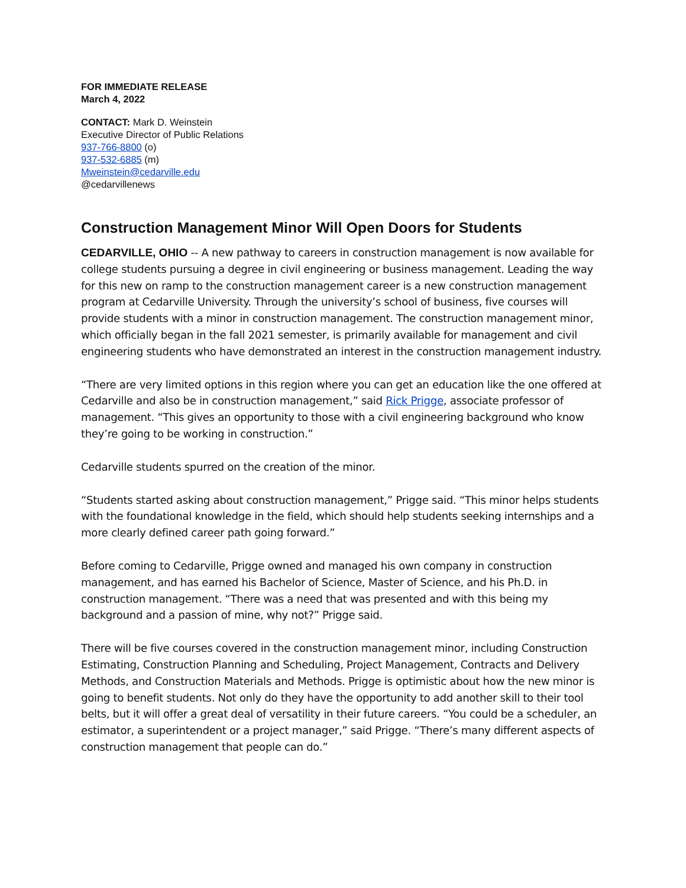FOR IMMEDIATE RELEASE
March 4, 2022
CONTACT: Mark D. Weinstein
Executive Director of Public Relations
937-766-8800 (o)
937-532-6885 (m)
Mweinstein@cedarville.edu
@cedarvillenews
Construction Management Minor Will Open Doors for Students
CEDARVILLE, OHIO -- A new pathway to careers in construction management is now available for college students pursuing a degree in civil engineering or business management. Leading the way for this new on ramp to the construction management career is a new construction management program at Cedarville University. Through the university’s school of business, five courses will provide students with a minor in construction management. The construction management minor, which officially began in the fall 2021 semester, is primarily available for management and civil engineering students who have demonstrated an interest in the construction management industry.
“There are very limited options in this region where you can get an education like the one offered at Cedarville and also be in construction management,” said Rick Prigge, associate professor of management. “This gives an opportunity to those with a civil engineering background who know they’re going to be working in construction.”
Cedarville students spurred on the creation of the minor.
“Students started asking about construction management,” Prigge said. “This minor helps students with the foundational knowledge in the field, which should help students seeking internships and a more clearly defined career path going forward.”
Before coming to Cedarville, Prigge owned and managed his own company in construction management, and has earned his Bachelor of Science, Master of Science, and his Ph.D. in construction management. “There was a need that was presented and with this being my background and a passion of mine, why not?” Prigge said.
There will be five courses covered in the construction management minor, including Construction Estimating, Construction Planning and Scheduling, Project Management, Contracts and Delivery Methods, and Construction Materials and Methods. Prigge is optimistic about how the new minor is going to benefit students. Not only do they have the opportunity to add another skill to their tool belts, but it will offer a great deal of versatility in their future careers. “You could be a scheduler, an estimator, a superintendent or a project manager,” said Prigge. “There’s many different aspects of construction management that people can do.”